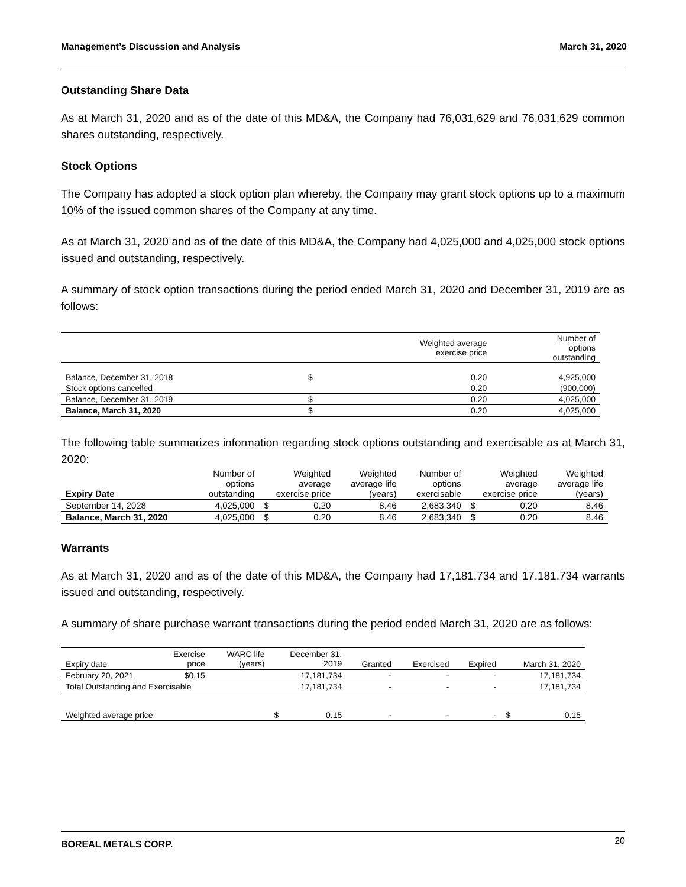Management’s Discussion and Analysis March 31, 2020
Outstanding Share Data
As at March 31, 2020 and as of the date of this MD&A, the Company had 76,031,629 and 76,031,629 common shares outstanding, respectively.
Stock Options
The Company has adopted a stock option plan whereby, the Company may grant stock options up to a maximum 10% of the issued common shares of the Company at any time.
As at March 31, 2020 and as of the date of this MD&A, the Company had 4,025,000 and 4,025,000 stock options issued and outstanding, respectively.
A summary of stock option transactions during the period ended March 31, 2020 and December 31, 2019 are as follows:
| | | Weighted average exercise price | Number of options outstanding |
| --- | --- | --- | --- |
| Balance, December 31, 2018 | $ | 0.20 | 4,925,000 |
| Stock options cancelled | | 0.20 | (900,000) |
| Balance, December 31, 2019 | $ | 0.20 | 4,025,000 |
| Balance, March 31, 2020 | $ | 0.20 | 4,025,000 |
The following table summarizes information regarding stock options outstanding and exercisable as at March 31, 2020:
| Expiry Date | Number of options outstanding | Weighted average exercise price | | Weighted average life (years) | Number of options exercisable | Weighted average exercise price | | Weighted average life (years) |
| --- | --- | --- | --- | --- | --- | --- | --- | --- |
| September 14, 2028 | 4,025,000 | $ | 0.20 | 8.46 | 2,683,340 | $ | 0.20 | 8.46 |
| Balance, March 31, 2020 | 4,025,000 | $ | 0.20 | 8.46 | 2,683,340 | $ | 0.20 | 8.46 |
Warrants
As at March 31, 2020 and as of the date of this MD&A, the Company had 17,181,734 and 17,181,734 warrants issued and outstanding, respectively.
A summary of share purchase warrant transactions during the period ended March 31, 2020 are as follows:
| Expiry date | Exercise price | WARC life (years) | December 31, 2019 | | Granted | Exercised | Expired | March 31, 2020 | |
| --- | --- | --- | --- | --- | --- | --- | --- | --- | --- |
| February 20, 2021 | $0.15 | | 17,181,734 | | - | - | - | 17,181,734 | |
| Total Outstanding and Exercisable | | | 17,181,734 | | - | - | - | 17,181,734 | |
| Weighted average price | | | $ | 0.15 | - | - | - | $ | 0.15 |
BOREAL METALS CORP. 20